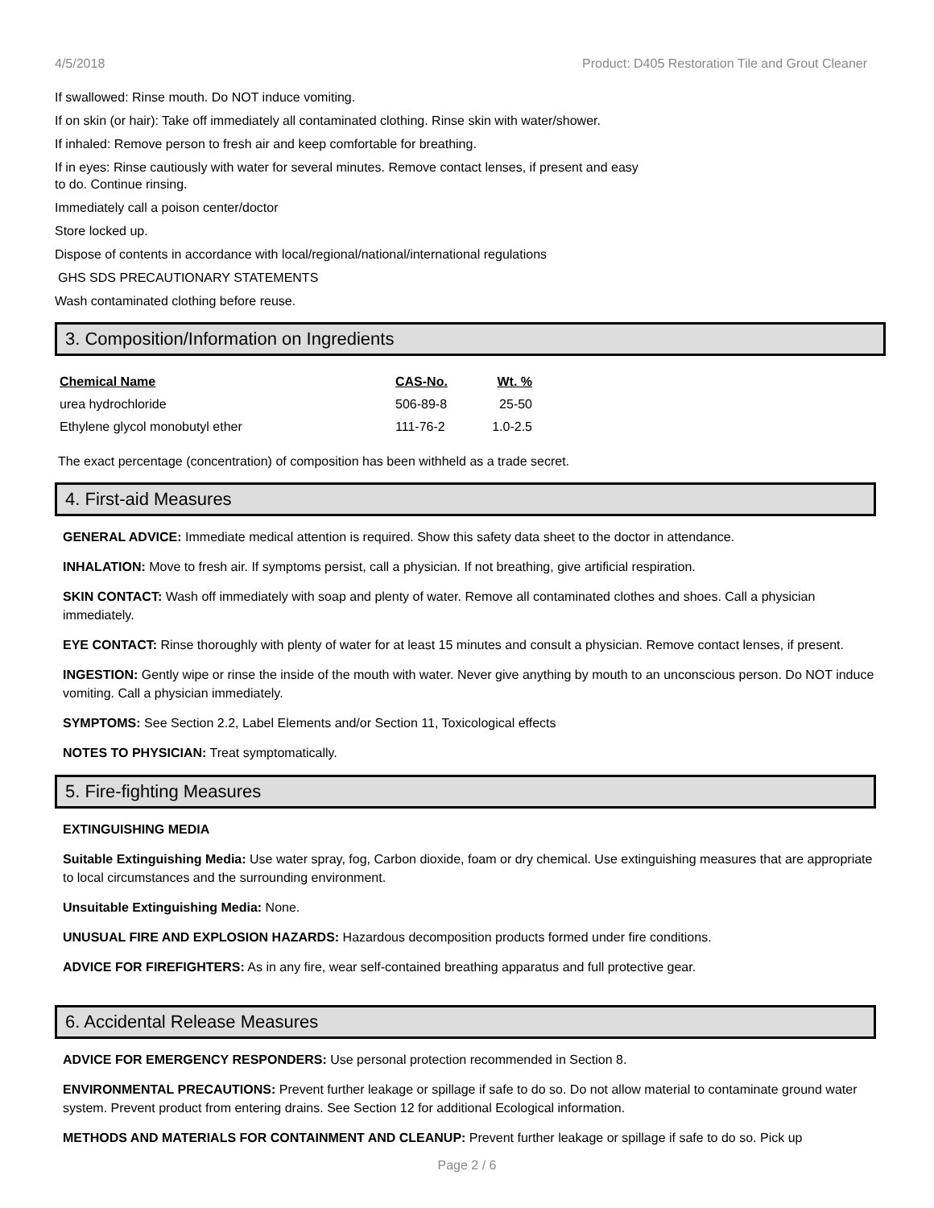4/5/2018 Product: D405 Restoration Tile and Grout Cleaner
If swallowed: Rinse mouth. Do NOT induce vomiting.
If on skin (or hair): Take off immediately all contaminated clothing. Rinse skin with water/shower.
If inhaled: Remove person to fresh air and keep comfortable for breathing.
If in eyes: Rinse cautiously with water for several minutes. Remove contact lenses, if present and easy
to do. Continue rinsing.
Immediately call a poison center/doctor
Store locked up.
Dispose of contents in accordance with local/regional/national/international regulations
GHS SDS PRECAUTIONARY STATEMENTS
Wash contaminated clothing before reuse.
3. Composition/Information on Ingredients
| Chemical Name | CAS-No. | Wt. % |
| --- | --- | --- |
| urea hydrochloride | 506-89-8 | 25-50 |
| Ethylene glycol monobutyl ether | 111-76-2 | 1.0-2.5 |
The exact percentage (concentration) of composition has been withheld as a trade secret.
4. First-aid Measures
GENERAL ADVICE: Immediate medical attention is required. Show this safety data sheet to the doctor in attendance.
INHALATION: Move to fresh air. If symptoms persist, call a physician. If not breathing, give artificial respiration.
SKIN CONTACT: Wash off immediately with soap and plenty of water. Remove all contaminated clothes and shoes. Call a physician immediately.
EYE CONTACT: Rinse thoroughly with plenty of water for at least 15 minutes and consult a physician. Remove contact lenses, if present.
INGESTION: Gently wipe or rinse the inside of the mouth with water. Never give anything by mouth to an unconscious person. Do NOT induce vomiting. Call a physician immediately.
SYMPTOMS: See Section 2.2, Label Elements and/or Section 11, Toxicological effects
NOTES TO PHYSICIAN: Treat symptomatically.
5. Fire-fighting Measures
EXTINGUISHING MEDIA
Suitable Extinguishing Media: Use water spray, fog, Carbon dioxide, foam or dry chemical. Use extinguishing measures that are appropriate to local circumstances and the surrounding environment.
Unsuitable Extinguishing Media: None.
UNUSUAL FIRE AND EXPLOSION HAZARDS: Hazardous decomposition products formed under fire conditions.
ADVICE FOR FIREFIGHTERS: As in any fire, wear self-contained breathing apparatus and full protective gear.
6. Accidental Release Measures
ADVICE FOR EMERGENCY RESPONDERS: Use personal protection recommended in Section 8.
ENVIRONMENTAL PRECAUTIONS: Prevent further leakage or spillage if safe to do so. Do not allow material to contaminate ground water system. Prevent product from entering drains. See Section 12 for additional Ecological information.
METHODS AND MATERIALS FOR CONTAINMENT AND CLEANUP: Prevent further leakage or spillage if safe to do so. Pick up
Page 2 / 6